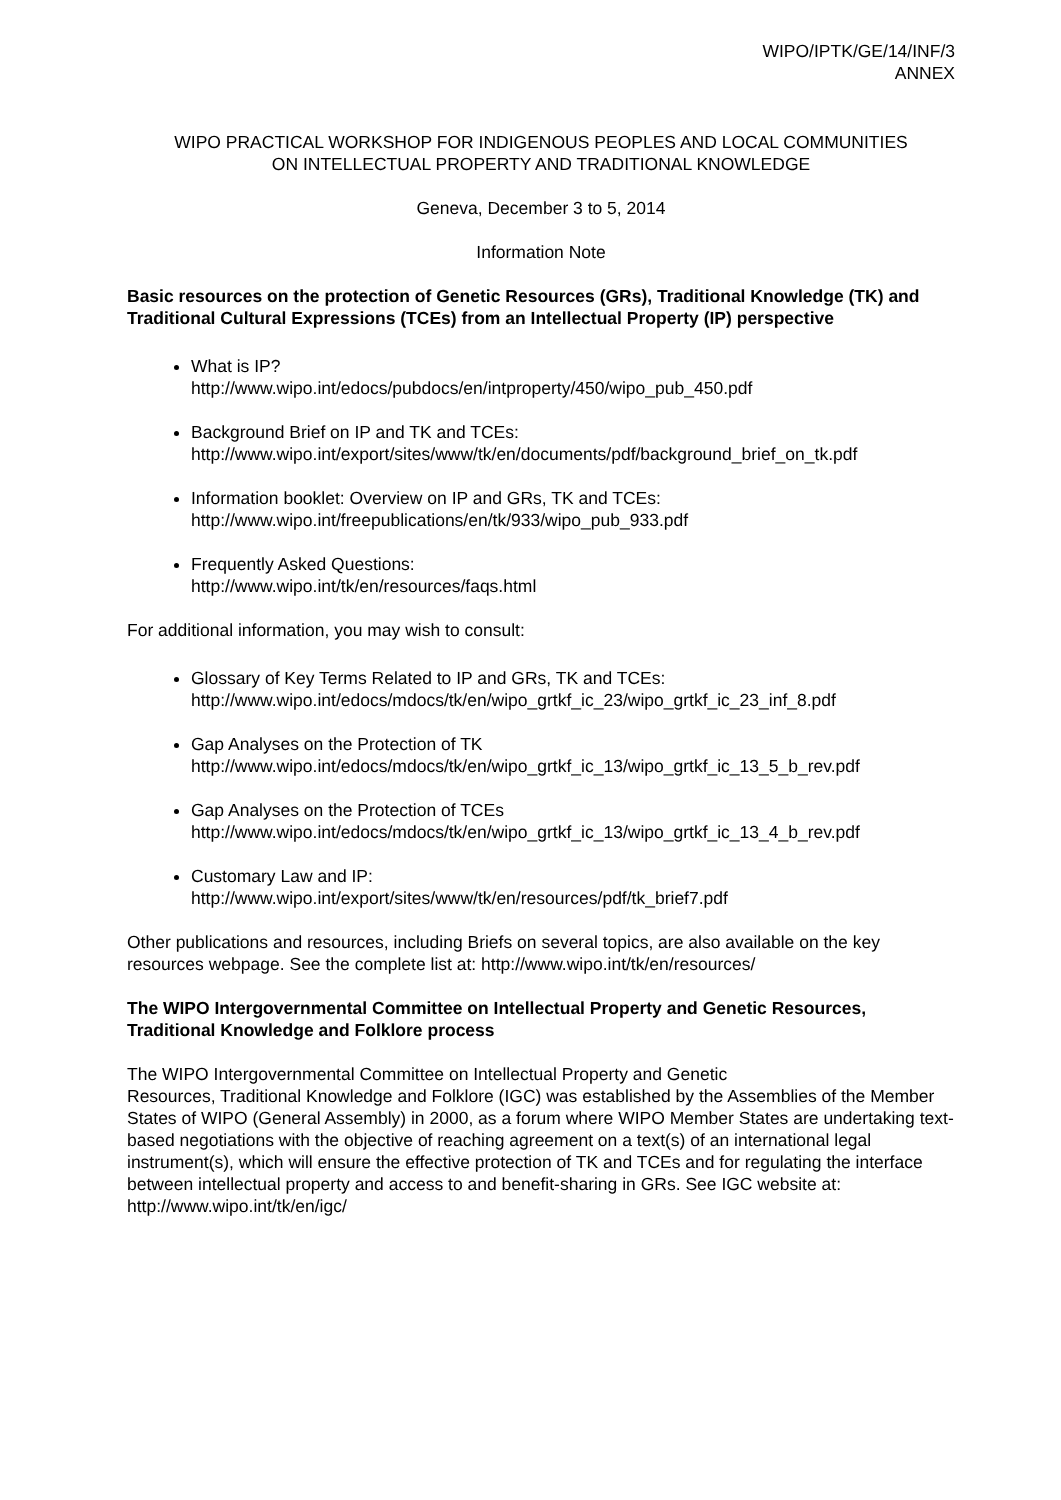WIPO/IPTK/GE/14/INF/3
ANNEX
WIPO PRACTICAL WORKSHOP FOR INDIGENOUS PEOPLES AND LOCAL COMMUNITIES
ON INTELLECTUAL PROPERTY AND TRADITIONAL KNOWLEDGE
Geneva, December 3 to 5, 2014
Information Note
Basic resources on the protection of Genetic Resources (GRs), Traditional Knowledge (TK) and Traditional Cultural Expressions (TCEs) from an Intellectual Property (IP) perspective
What is IP?
http://www.wipo.int/edocs/pubdocs/en/intproperty/450/wipo_pub_450.pdf
Background Brief on IP and TK and TCEs:
http://www.wipo.int/export/sites/www/tk/en/documents/pdf/background_brief_on_tk.pdf
Information booklet: Overview on IP and GRs, TK and TCEs:
http://www.wipo.int/freepublications/en/tk/933/wipo_pub_933.pdf
Frequently Asked Questions:
http://www.wipo.int/tk/en/resources/faqs.html
For additional information, you may wish to consult:
Glossary of Key Terms Related to IP and GRs, TK and TCEs:
http://www.wipo.int/edocs/mdocs/tk/en/wipo_grtkf_ic_23/wipo_grtkf_ic_23_inf_8.pdf
Gap Analyses on the Protection of TK
http://www.wipo.int/edocs/mdocs/tk/en/wipo_grtkf_ic_13/wipo_grtkf_ic_13_5_b_rev.pdf
Gap Analyses on the Protection of TCEs
http://www.wipo.int/edocs/mdocs/tk/en/wipo_grtkf_ic_13/wipo_grtkf_ic_13_4_b_rev.pdf
Customary Law and IP:
http://www.wipo.int/export/sites/www/tk/en/resources/pdf/tk_brief7.pdf
Other publications and resources, including Briefs on several topics, are also available on the key resources webpage. See the complete list at: http://www.wipo.int/tk/en/resources/
The WIPO Intergovernmental Committee on Intellectual Property and Genetic Resources, Traditional Knowledge and Folklore process
The WIPO Intergovernmental Committee on Intellectual Property and Genetic
Resources, Traditional Knowledge and Folklore (IGC) was established by the Assemblies of the Member States of WIPO (General Assembly) in 2000, as a forum where WIPO Member States are undertaking text-based negotiations with the objective of reaching agreement on a text(s) of an international legal instrument(s), which will ensure the effective protection of TK and TCEs and for regulating the interface between intellectual property and access to and benefit-sharing in GRs. See IGC website at: http://www.wipo.int/tk/en/igc/